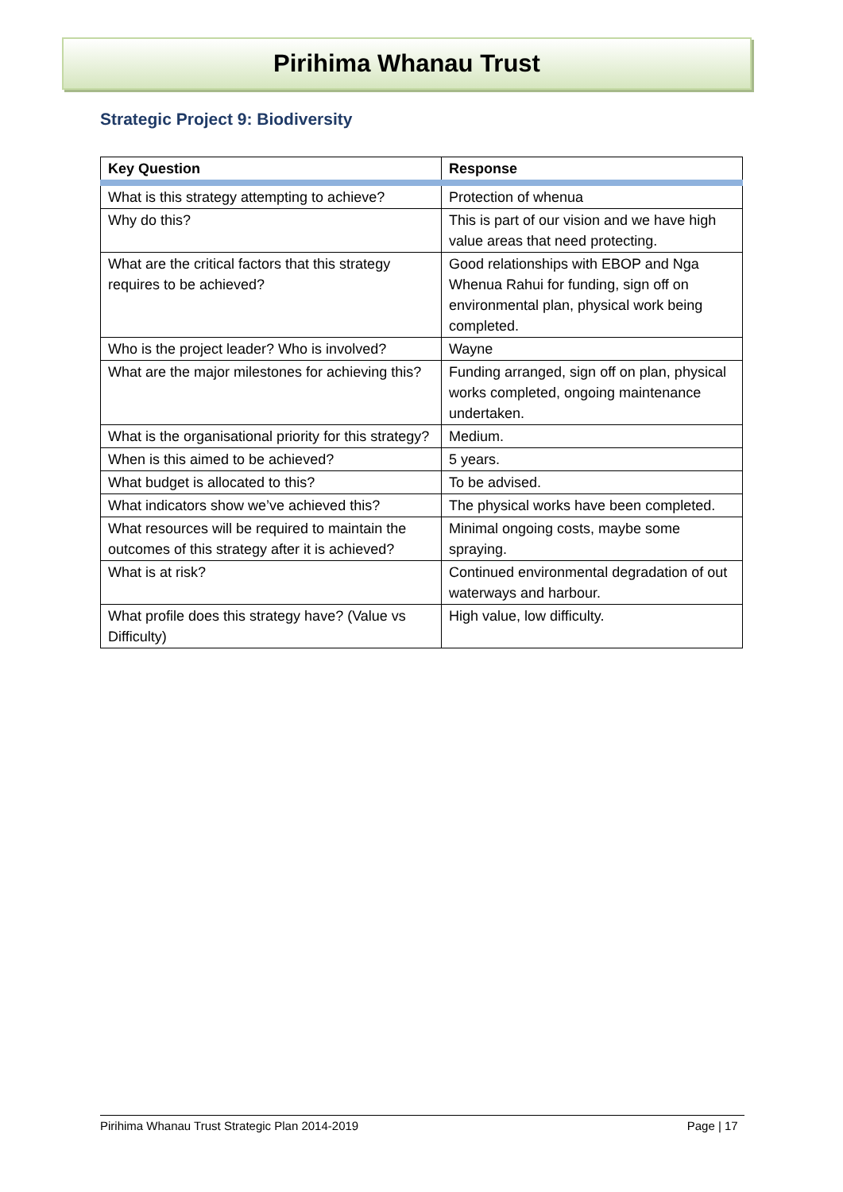Pirihima Whanau Trust
Strategic Project 9: Biodiversity
| Key Question | Response |
| --- | --- |
| What is this strategy attempting to achieve? | Protection of whenua |
| Why do this? | This is part of our vision and we have high value areas that need protecting. |
| What are the critical factors that this strategy requires to be achieved? | Good relationships with EBOP and Nga Whenua Rahui for funding, sign off on environmental plan, physical work being completed. |
| Who is the project leader? Who is involved? | Wayne |
| What are the major milestones for achieving this? | Funding arranged, sign off on plan, physical works completed, ongoing maintenance undertaken. |
| What is the organisational priority for this strategy? | Medium. |
| When is this aimed to be achieved? | 5 years. |
| What budget is allocated to this? | To be advised. |
| What indicators show we’ve achieved this? | The physical works have been completed. |
| What resources will be required to maintain the outcomes of this strategy after it is achieved? | Minimal ongoing costs, maybe some spraying. |
| What is at risk? | Continued environmental degradation of out waterways and harbour. |
| What profile does this strategy have? (Value vs Difficulty) | High value, low difficulty. |
Pirihima Whanau Trust Strategic Plan 2014-2019 Page | 17